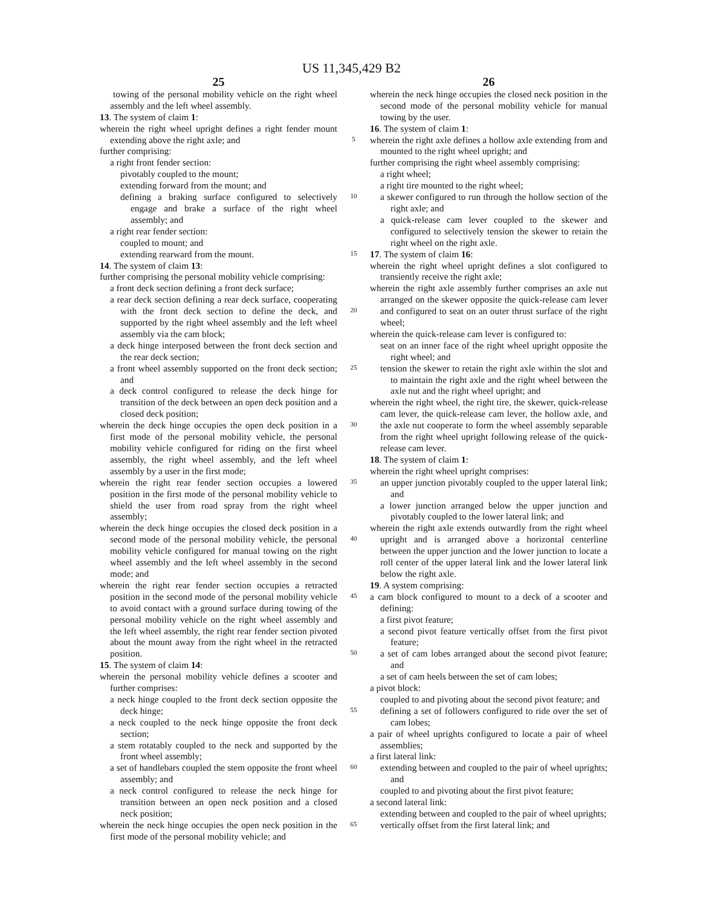US 11,345,429 B2
25
towing of the personal mobility vehicle on the right wheel assembly and the left wheel assembly.
13. The system of claim 1:
wherein the right wheel upright defines a right fender mount extending above the right axle; and
further comprising:
a right front fender section:
pivotably coupled to the mount;
extending forward from the mount; and
defining a braking surface configured to selectively engage and brake a surface of the right wheel assembly; and
a right rear fender section:
coupled to mount; and
extending rearward from the mount.
14. The system of claim 13:
further comprising the personal mobility vehicle comprising:
a front deck section defining a front deck surface;
a rear deck section defining a rear deck surface, cooperating with the front deck section to define the deck, and supported by the right wheel assembly and the left wheel assembly via the cam block;
a deck hinge interposed between the front deck section and the rear deck section;
a front wheel assembly supported on the front deck section; and
a deck control configured to release the deck hinge for transition of the deck between an open deck position and a closed deck position;
wherein the deck hinge occupies the open deck position in a first mode of the personal mobility vehicle, the personal mobility vehicle configured for riding on the first wheel assembly, the right wheel assembly, and the left wheel assembly by a user in the first mode;
wherein the right rear fender section occupies a lowered position in the first mode of the personal mobility vehicle to shield the user from road spray from the right wheel assembly;
wherein the deck hinge occupies the closed deck position in a second mode of the personal mobility vehicle, the personal mobility vehicle configured for manual towing on the right wheel assembly and the left wheel assembly in the second mode; and
wherein the right rear fender section occupies a retracted position in the second mode of the personal mobility vehicle to avoid contact with a ground surface during towing of the personal mobility vehicle on the right wheel assembly and the left wheel assembly, the right rear fender section pivoted about the mount away from the right wheel in the retracted position.
15. The system of claim 14:
wherein the personal mobility vehicle defines a scooter and further comprises:
a neck hinge coupled to the front deck section opposite the deck hinge;
a neck coupled to the neck hinge opposite the front deck section;
a stem rotatably coupled to the neck and supported by the front wheel assembly;
a set of handlebars coupled the stem opposite the front wheel assembly; and
a neck control configured to release the neck hinge for transition between an open neck position and a closed neck position;
wherein the neck hinge occupies the open neck position in the first mode of the personal mobility vehicle; and
5
10
15
20
25
30
35
40
45
50
55
60
65
26
wherein the neck hinge occupies the closed neck position in the second mode of the personal mobility vehicle for manual towing by the user.
16. The system of claim 1:
wherein the right axle defines a hollow axle extending from and mounted to the right wheel upright; and
further comprising the right wheel assembly comprising:
a right wheel;
a right tire mounted to the right wheel;
a skewer configured to run through the hollow section of the right axle; and
a quick-release cam lever coupled to the skewer and configured to selectively tension the skewer to retain the right wheel on the right axle.
17. The system of claim 16:
wherein the right wheel upright defines a slot configured to transiently receive the right axle;
wherein the right axle assembly further comprises an axle nut arranged on the skewer opposite the quick-release cam lever and configured to seat on an outer thrust surface of the right wheel;
wherein the quick-release cam lever is configured to:
seat on an inner face of the right wheel upright opposite the right wheel; and
tension the skewer to retain the right axle within the slot and to maintain the right axle and the right wheel between the axle nut and the right wheel upright; and
wherein the right wheel, the right tire, the skewer, quick-release cam lever, the quick-release cam lever, the hollow axle, and the axle nut cooperate to form the wheel assembly separable from the right wheel upright following release of the quick-release cam lever.
18. The system of claim 1:
wherein the right wheel upright comprises:
an upper junction pivotably coupled to the upper lateral link; and
a lower junction arranged below the upper junction and pivotably coupled to the lower lateral link; and
wherein the right axle extends outwardly from the right wheel upright and is arranged above a horizontal centerline between the upper junction and the lower junction to locate a roll center of the upper lateral link and the lower lateral link below the right axle.
19. A system comprising:
a cam block configured to mount to a deck of a scooter and defining:
a first pivot feature;
a second pivot feature vertically offset from the first pivot feature;
a set of cam lobes arranged about the second pivot feature; and
a set of cam heels between the set of cam lobes;
a pivot block:
coupled to and pivoting about the second pivot feature; and
defining a set of followers configured to ride over the set of cam lobes;
a pair of wheel uprights configured to locate a pair of wheel assemblies;
a first lateral link:
extending between and coupled to the pair of wheel uprights; and
coupled to and pivoting about the first pivot feature;
a second lateral link:
extending between and coupled to the pair of wheel uprights;
vertically offset from the first lateral link; and